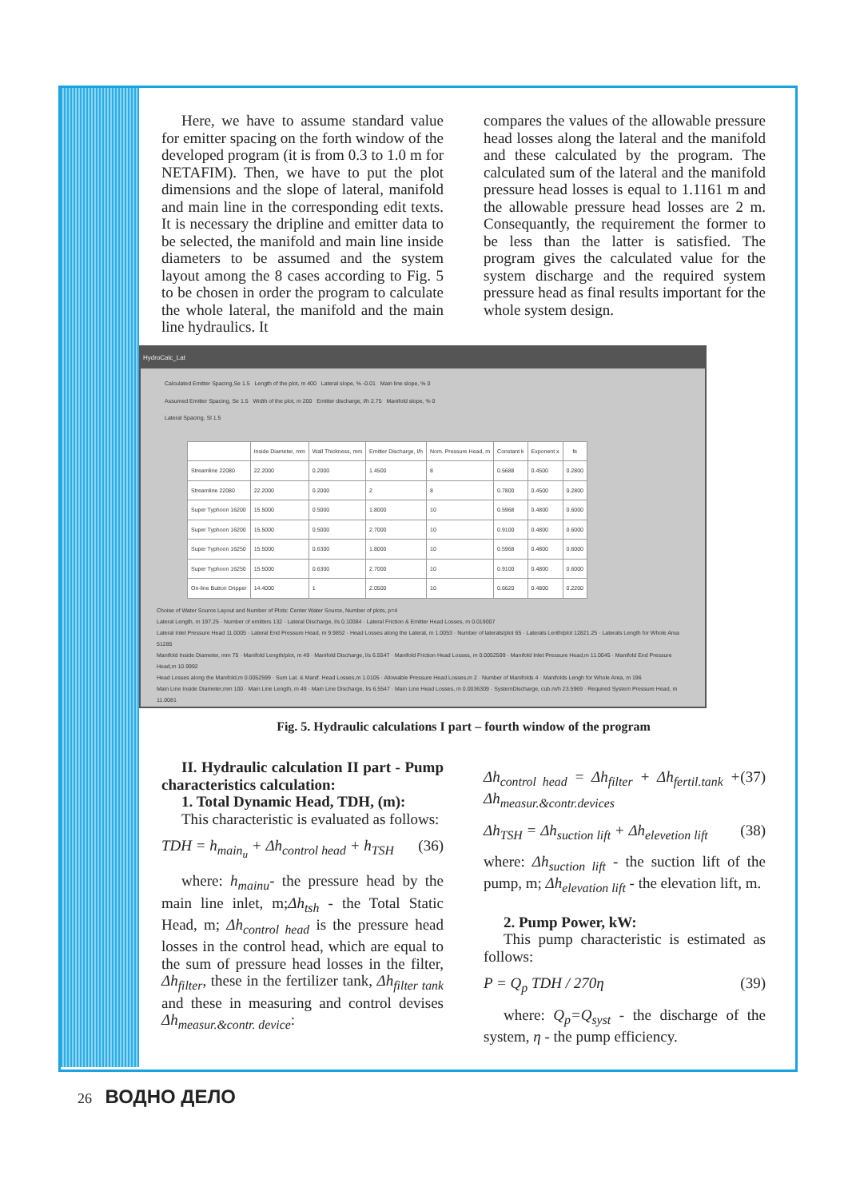Here, we have to assume standard value for emitter spacing on the forth window of the developed program (it is from 0.3 to 1.0 m for NETAFIM). Then, we have to put the plot dimensions and the slope of lateral, manifold and main line in the corresponding edit texts. It is necessary the dripline and emitter data to be selected, the manifold and main line inside diameters to be assumed and the system layout among the 8 cases according to Fig. 5 to be chosen in order the program to calculate the whole lateral, the manifold and the main line hydraulics. It
compares the values of the allowable pressure head losses along the lateral and the manifold and these calculated by the program. The calculated sum of the lateral and the manifold pressure head losses is equal to 1.1161 m and the allowable pressure head losses are 2 m. Consequantly, the requirement the former to be less than the latter is satisfied. The program gives the calculated value for the system discharge and the required system pressure head as final results important for the whole system design.
HydroCalc_Lat
Calculated Emitter Spacing,Se 1.5 Length of the plot, m 400 Lateral slope, % -0.01 Main line slope, % 0
Assumed Emitter Spacing, Se 1.5 Width of the plot, m 200 Emitter discharge, l/h 2.75 Manifold slope, % 0
Lateral Spacing, Sl 1.5
| | Inside Diameter, mm | Wall Thickness, mm | Emitter Discharge, l/h | Nom. Pressure Head, m | Constant k | Exponent x | fe |
| --- | --- | --- | --- | --- | --- | --- | --- |
| Streamline 22080 | 22.2000 | 0.2000 | 1.4500 | 8 | 0.5688 | 0.4500 | 0.2800 |
| Streamline 22080 | 22.2000 | 0.2000 | 2 | 8 | 0.7800 | 0.4500 | 0.2800 |
| Super Typhoon 16200 | 15.5000 | 0.5000 | 1.8000 | 10 | 0.5968 | 0.4800 | 0.6000 |
| Super Typhoon 16200 | 15.5000 | 0.5000 | 2.7000 | 10 | 0.9100 | 0.4800 | 0.6000 |
| Super Typhoon 16250 | 15.5000 | 0.6300 | 1.8000 | 10 | 0.5968 | 0.4800 | 0.6000 |
| Super Typhoon 16250 | 15.5000 | 0.6300 | 2.7000 | 10 | 0.9100 | 0.4800 | 0.6000 |
| On-line Button Dripper | 14.4000 | 1 | 2.0500 | 10 | 0.6620 | 0.4800 | 0.2200 |
Choise of Water Source Layout and Number of Plots: Center Water Source, Number of plots, p=4
Lateral Length, m 197.25 · Number of emitters 132 · Lateral Discharge, l/s 0.10084 · Lateral Friction & Emitter Head Losses, m 0.019007
Lateral Inlet Pressure Head 11.0005 · Lateral End Pressure Head, m 9.9852 · Head Losses along the Lateral, m 1.0053 · Number of laterals/plot 65 · Laterals Lenth/plot 12821.25 · Laterals Length for Whole Area 51285
Manifold Inside Diameter, mm 75 · Manifold Length/plot, m 49 · Manifold Discharge, l/s 6.5547 · Manifold Friction Head Losses, m 0.0052599 · Manifold Inlet Pressure Head,m 11.0045 · Manifold End Pressure Head,m 10.9992
Head Losses along the Manifold,m 0.0052599 · Sum Lat. & Manif. Head Losses,m 1.0105 · Allowable Pressure Head Losses,m 2 · Number of Manifolds 4 · Manifolds Lengh for Whole Area, m 196
Main Line Inside Diameter,mm 100 · Main Line Length, m 49 · Main Line Discharge, l/s 6.5547 · Main Line Head Losses, m 0.0036309 · SystemDischarge, cub.m/h 23.5969 · Required System Pressure Head, m 11.0081
Fig. 5. Hydraulic calculations I part – fourth window of the program
II. Hydraulic calculation II part - Pump characteristics calculation:
1. Total Dynamic Head, TDH, (m):
This characteristic is evaluated as follows:
TDH = h<sub>main<sub>u</sub></sub> + Δh<sub>control head</sub> + h<sub>TSH</sub> (36)
where: h<sub>mainu</sub>- the pressure head by the main line inlet, m;Δh<sub>tsh</sub> - the Total Static Head, m; Δh<sub>control head</sub> is the pressure head losses in the control head, which are equal to the sum of pressure head losses in the filter, Δh<sub>filter</sub>, these in the fertilizer tank, Δh<sub>filter tank</sub> and these in measuring and control devises Δh<sub>measur.&contr. device</sub>:
Δh<sub>control head</sub> = Δh<sub>filter</sub> + Δh<sub>fertil.tank</sub> + Δh<sub>measur.&contr.devices</sub> (37)
Δh<sub>TSH</sub> = Δh<sub>suction lift</sub> + Δh<sub>elevetion lift</sub> (38)
where: Δh<sub>suction lift</sub> - the suction lift of the pump, m; Δh<sub>elevation lift</sub> - the elevation lift, m.
2. Pump Power, kW:
This pump characteristic is estimated as follows:
P = Q<sub>p</sub> TDH / 270η (39)
where: Q<sub>p</sub>=Q<sub>syst</sub> - the discharge of the system, η - the pump efficiency.
26 ВОДНО ДЕЛО